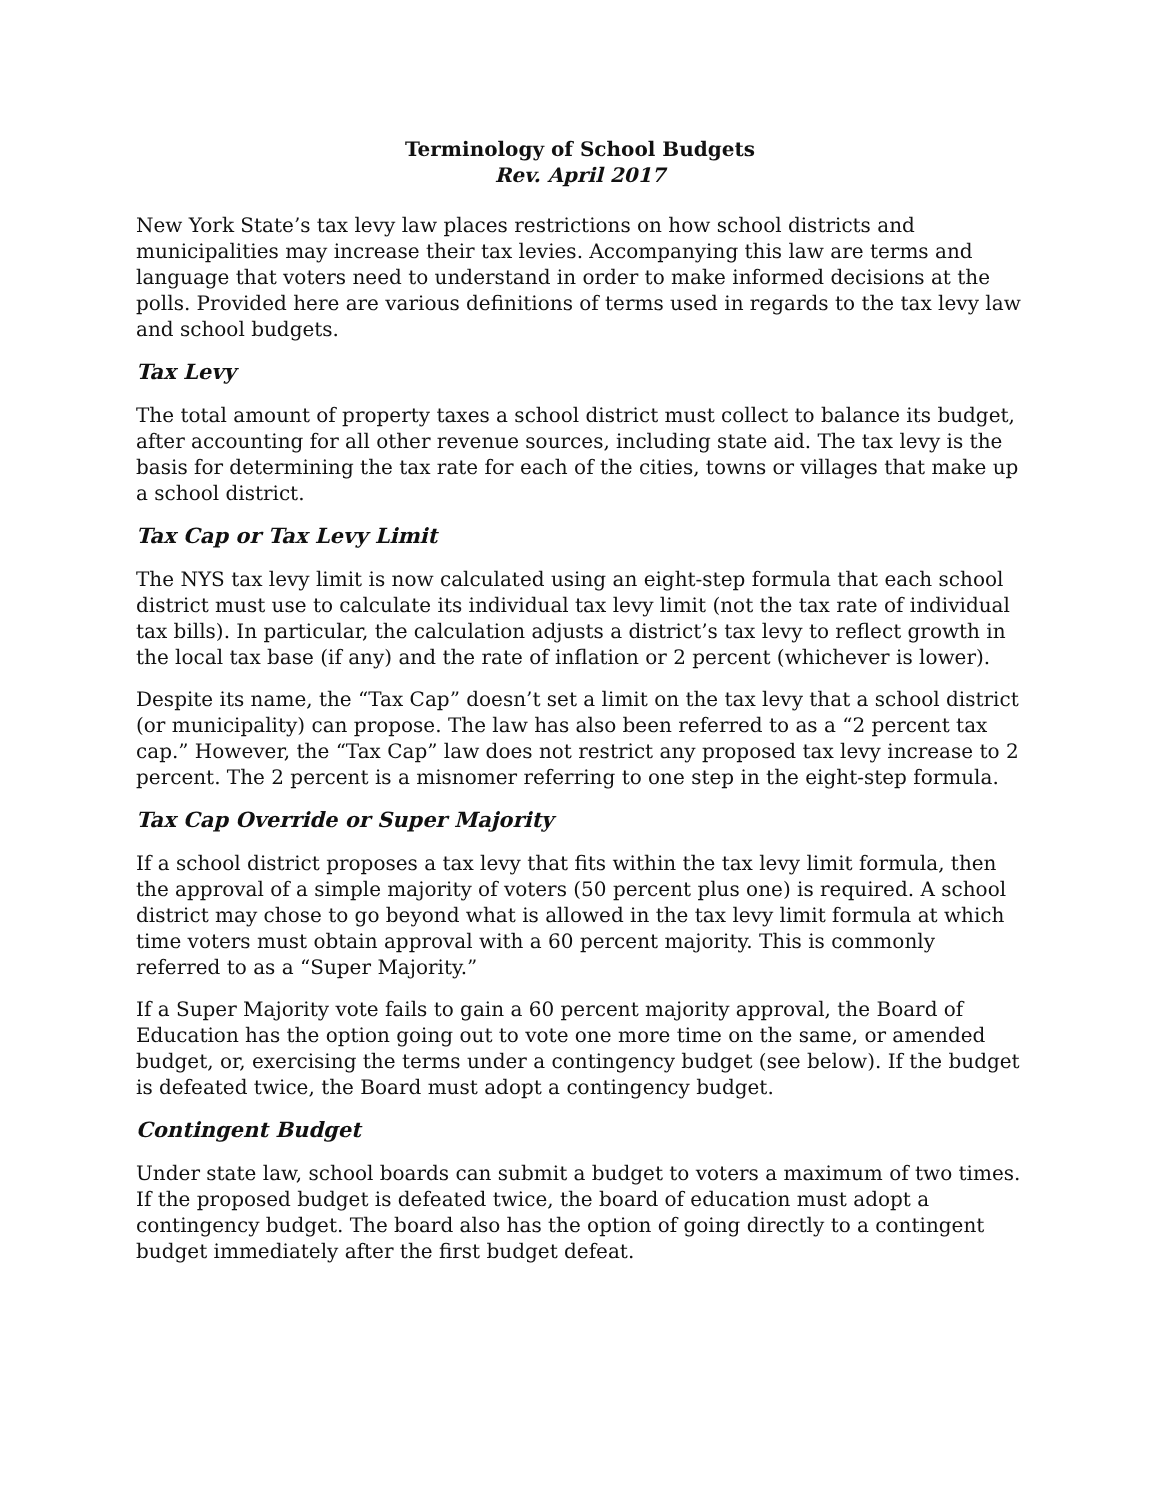Terminology of School Budgets
Rev. April 2017
New York State’s tax levy law places restrictions on how school districts and municipalities may increase their tax levies. Accompanying this law are terms and language that voters need to understand in order to make informed decisions at the polls. Provided here are various definitions of terms used in regards to the tax levy law and school budgets.
Tax Levy
The total amount of property taxes a school district must collect to balance its budget, after accounting for all other revenue sources, including state aid. The tax levy is the basis for determining the tax rate for each of the cities, towns or villages that make up a school district.
Tax Cap or Tax Levy Limit
The NYS tax levy limit is now calculated using an eight-step formula that each school district must use to calculate its individual tax levy limit (not the tax rate of individual tax bills). In particular, the calculation adjusts a district’s tax levy to reflect growth in the local tax base (if any) and the rate of inflation or 2 percent (whichever is lower).
Despite its name, the “Tax Cap” doesn’t set a limit on the tax levy that a school district (or municipality) can propose. The law has also been referred to as a “2 percent tax cap.” However, the “Tax Cap” law does not restrict any proposed tax levy increase to 2 percent. The 2 percent is a misnomer referring to one step in the eight-step formula.
Tax Cap Override or Super Majority
If a school district proposes a tax levy that fits within the tax levy limit formula, then the approval of a simple majority of voters (50 percent plus one) is required. A school district may chose to go beyond what is allowed in the tax levy limit formula at which time voters must obtain approval with a 60 percent majority. This is commonly referred to as a “Super Majority.”
If a Super Majority vote fails to gain a 60 percent majority approval, the Board of Education has the option going out to vote one more time on the same, or amended budget, or, exercising the terms under a contingency budget (see below). If the budget is defeated twice, the Board must adopt a contingency budget.
Contingent Budget
Under state law, school boards can submit a budget to voters a maximum of two times. If the proposed budget is defeated twice, the board of education must adopt a contingency budget. The board also has the option of going directly to a contingent budget immediately after the first budget defeat.